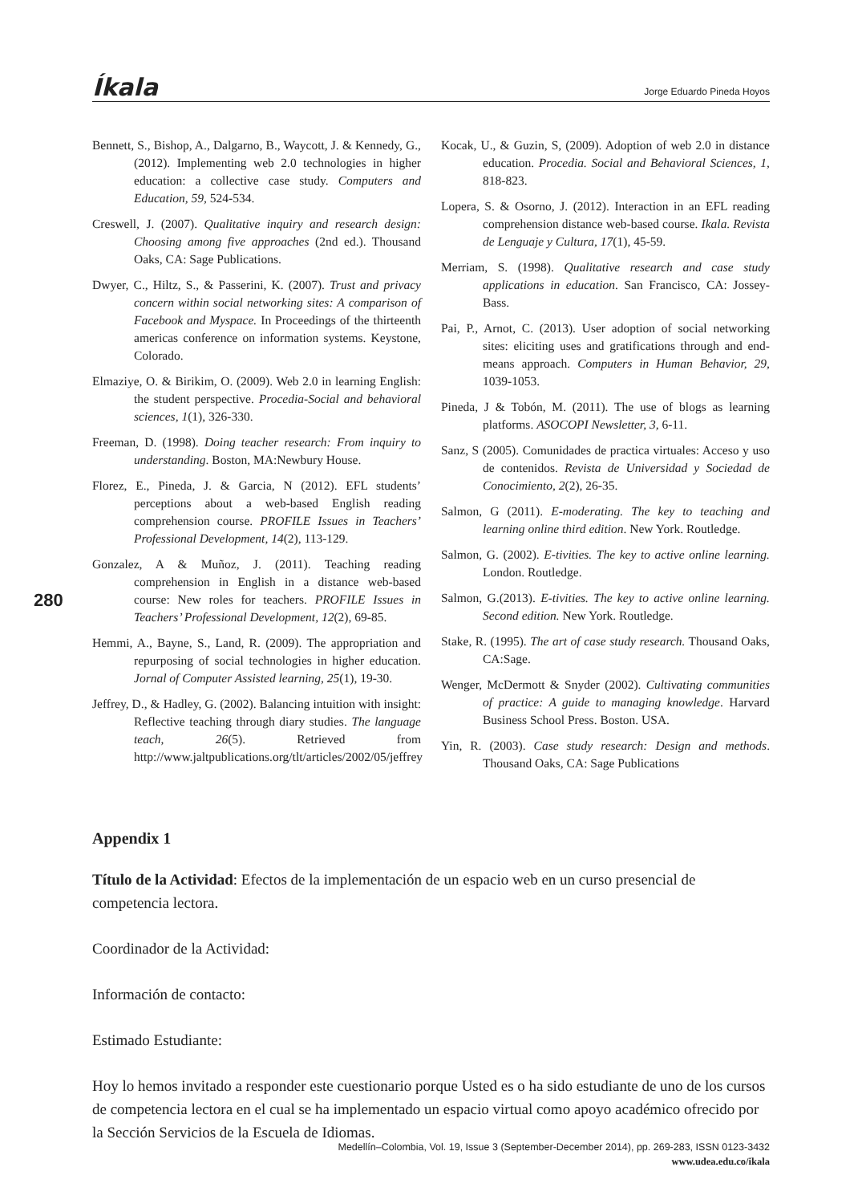Íkala Jorge Eduardo Pineda Hoyos
Bennett, S., Bishop, A., Dalgarno, B., Waycott, J. & Kennedy, G., (2012). Implementing web 2.0 technologies in higher education: a collective case study. Computers and Education, 59, 524-534.
Creswell, J. (2007). Qualitative inquiry and research design: Choosing among five approaches (2nd ed.). Thousand Oaks, CA: Sage Publications.
Dwyer, C., Hiltz, S., & Passerini, K. (2007). Trust and privacy concern within social networking sites: A comparison of Facebook and Myspace. In Proceedings of the thirteenth americas conference on information systems. Keystone, Colorado.
Elmaziye, O. & Birikim, O. (2009). Web 2.0 in learning English: the student perspective. Procedia-Social and behavioral sciences, 1(1), 326-330.
Freeman, D. (1998). Doing teacher research: From inquiry to understanding. Boston, MA:Newbury House.
Florez, E., Pineda, J. & Garcia, N (2012). EFL students’ perceptions about a web-based English reading comprehension course. PROFILE Issues in Teachers’ Professional Development, 14(2), 113-129.
Gonzalez, A & Muñoz, J. (2011). Teaching reading comprehension in English in a distance web-based course: New roles for teachers. PROFILE Issues in Teachers’ Professional Development, 12(2), 69-85.
Hemmi, A., Bayne, S., Land, R. (2009). The appropriation and repurposing of social technologies in higher education. Jornal of Computer Assisted learning, 25(1), 19-30.
Jeffrey, D., & Hadley, G. (2002). Balancing intuition with insight: Reflective teaching through diary studies. The language teach, 26(5). Retrieved from http://www.jaltpublications.org/tlt/articles/2002/05/jeffrey
Kocak, U., & Guzin, S, (2009). Adoption of web 2.0 in distance education. Procedia. Social and Behavioral Sciences, 1, 818-823.
Lopera, S. & Osorno, J. (2012). Interaction in an EFL reading comprehension distance web-based course. Ikala. Revista de Lenguaje y Cultura, 17(1), 45-59.
Merriam, S. (1998). Qualitative research and case study applications in education. San Francisco, CA: Jossey-Bass.
Pai, P., Arnot, C. (2013). User adoption of social networking sites: eliciting uses and gratifications through and end-means approach. Computers in Human Behavior, 29, 1039-1053.
Pineda, J & Tobón, M. (2011). The use of blogs as learning platforms. ASOCOPI Newsletter, 3, 6-11.
Sanz, S (2005). Comunidades de practica virtuales: Acceso y uso de contenidos. Revista de Universidad y Sociedad de Conocimiento, 2(2), 26-35.
Salmon, G (2011). E-moderating. The key to teaching and learning online third edition. New York. Routledge.
Salmon, G. (2002). E-tivities. The key to active online learning. London. Routledge.
Salmon, G.(2013). E-tivities. The key to active online learning. Second edition. New York. Routledge.
Stake, R. (1995). The art of case study research. Thousand Oaks, CA:Sage.
Wenger, McDermott & Snyder (2002). Cultivating communities of practice: A guide to managing knowledge. Harvard Business School Press. Boston. USA.
Yin, R. (2003). Case study research: Design and methods. Thousand Oaks, CA: Sage Publications
280
Appendix 1
Título de la Actividad: Efectos de la implementación de un espacio web en un curso presencial de competencia lectora.
Coordinador de la Actividad:
Información de contacto:
Estimado Estudiante:
Hoy lo hemos invitado a responder este cuestionario porque Usted es o ha sido estudiante de uno de los cursos de competencia lectora en el cual se ha implementado un espacio virtual como apoyo académico ofrecido por la Sección Servicios de la Escuela de Idiomas.
Medellín–Colombia, Vol. 19, Issue 3 (September-December 2014), pp. 269-283, ISSN 0123-3432
www.udea.edu.co/ikala